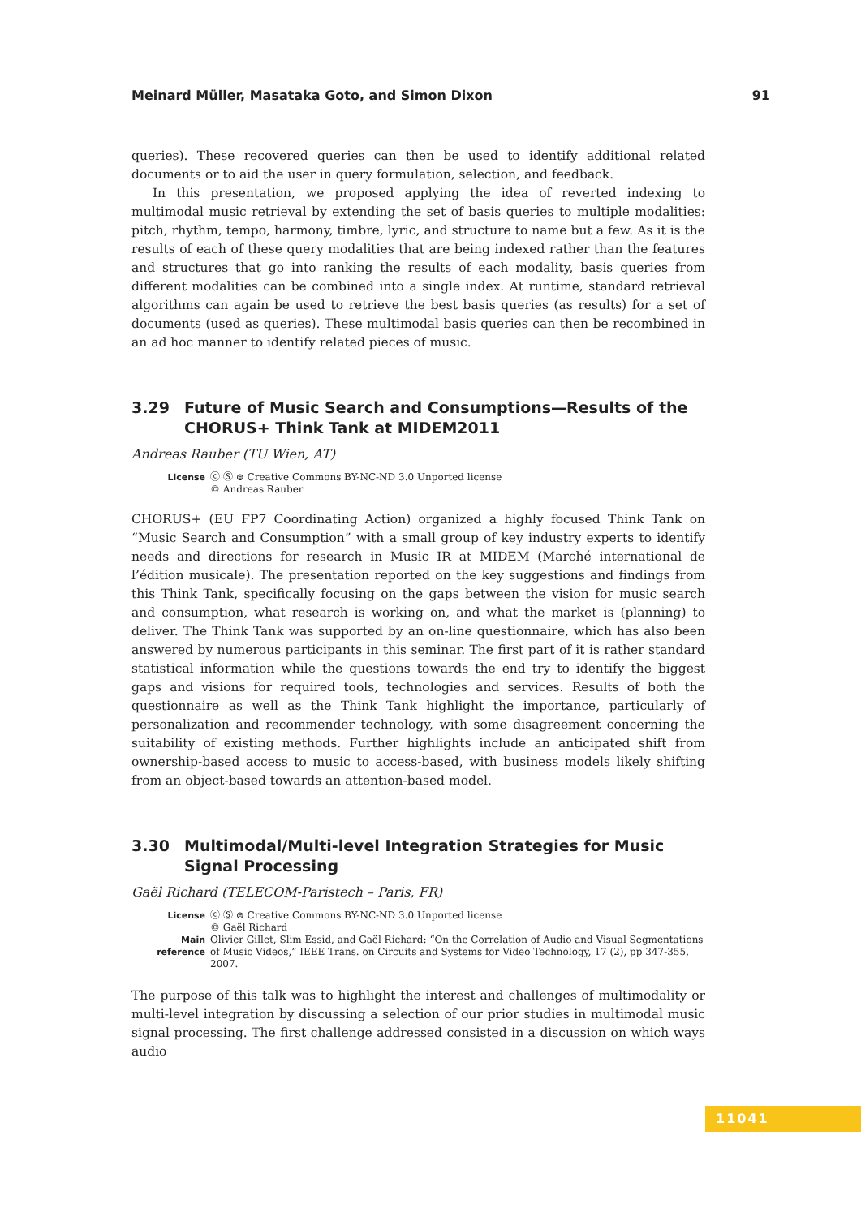Meinard Müller, Masataka Goto, and Simon Dixon 91
queries). These recovered queries can then be used to identify additional related documents or to aid the user in query formulation, selection, and feedback.
In this presentation, we proposed applying the idea of reverted indexing to multimodal music retrieval by extending the set of basis queries to multiple modalities: pitch, rhythm, tempo, harmony, timbre, lyric, and structure to name but a few. As it is the results of each of these query modalities that are being indexed rather than the features and structures that go into ranking the results of each modality, basis queries from different modalities can be combined into a single index. At runtime, standard retrieval algorithms can again be used to retrieve the best basis queries (as results) for a set of documents (used as queries). These multimodal basis queries can then be recombined in an ad hoc manner to identify related pieces of music.
3.29 Future of Music Search and Consumptions—Results of the CHORUS+ Think Tank at MIDEM2011
Andreas Rauber (TU Wien, AT)
License ⓒ Ⓢ ⊜ Creative Commons BY-NC-ND 3.0 Unported license
© Andreas Rauber
CHORUS+ (EU FP7 Coordinating Action) organized a highly focused Think Tank on “Music Search and Consumption” with a small group of key industry experts to identify needs and directions for research in Music IR at MIDEM (Marché international de l’édition musicale). The presentation reported on the key suggestions and findings from this Think Tank, specifically focusing on the gaps between the vision for music search and consumption, what research is working on, and what the market is (planning) to deliver. The Think Tank was supported by an on-line questionnaire, which has also been answered by numerous participants in this seminar. The first part of it is rather standard statistical information while the questions towards the end try to identify the biggest gaps and visions for required tools, technologies and services. Results of both the questionnaire as well as the Think Tank highlight the importance, particularly of personalization and recommender technology, with some disagreement concerning the suitability of existing methods. Further highlights include an anticipated shift from ownership-based access to music to access-based, with business models likely shifting from an object-based towards an attention-based model.
3.30 Multimodal/Multi-level Integration Strategies for Music Signal Processing
Gaël Richard (TELECOM-Paristech – Paris, FR)
License ⓒ Ⓢ ⊜ Creative Commons BY-NC-ND 3.0 Unported license
© Gaël Richard
Main reference Olivier Gillet, Slim Essid, and Gaël Richard: “On the Correlation of Audio and Visual Segmentations of Music Videos,” IEEE Trans. on Circuits and Systems for Video Technology, 17 (2), pp 347-355, 2007.
The purpose of this talk was to highlight the interest and challenges of multimodality or multi-level integration by discussing a selection of our prior studies in multimodal music signal processing. The first challenge addressed consisted in a discussion on which ways audio
11041